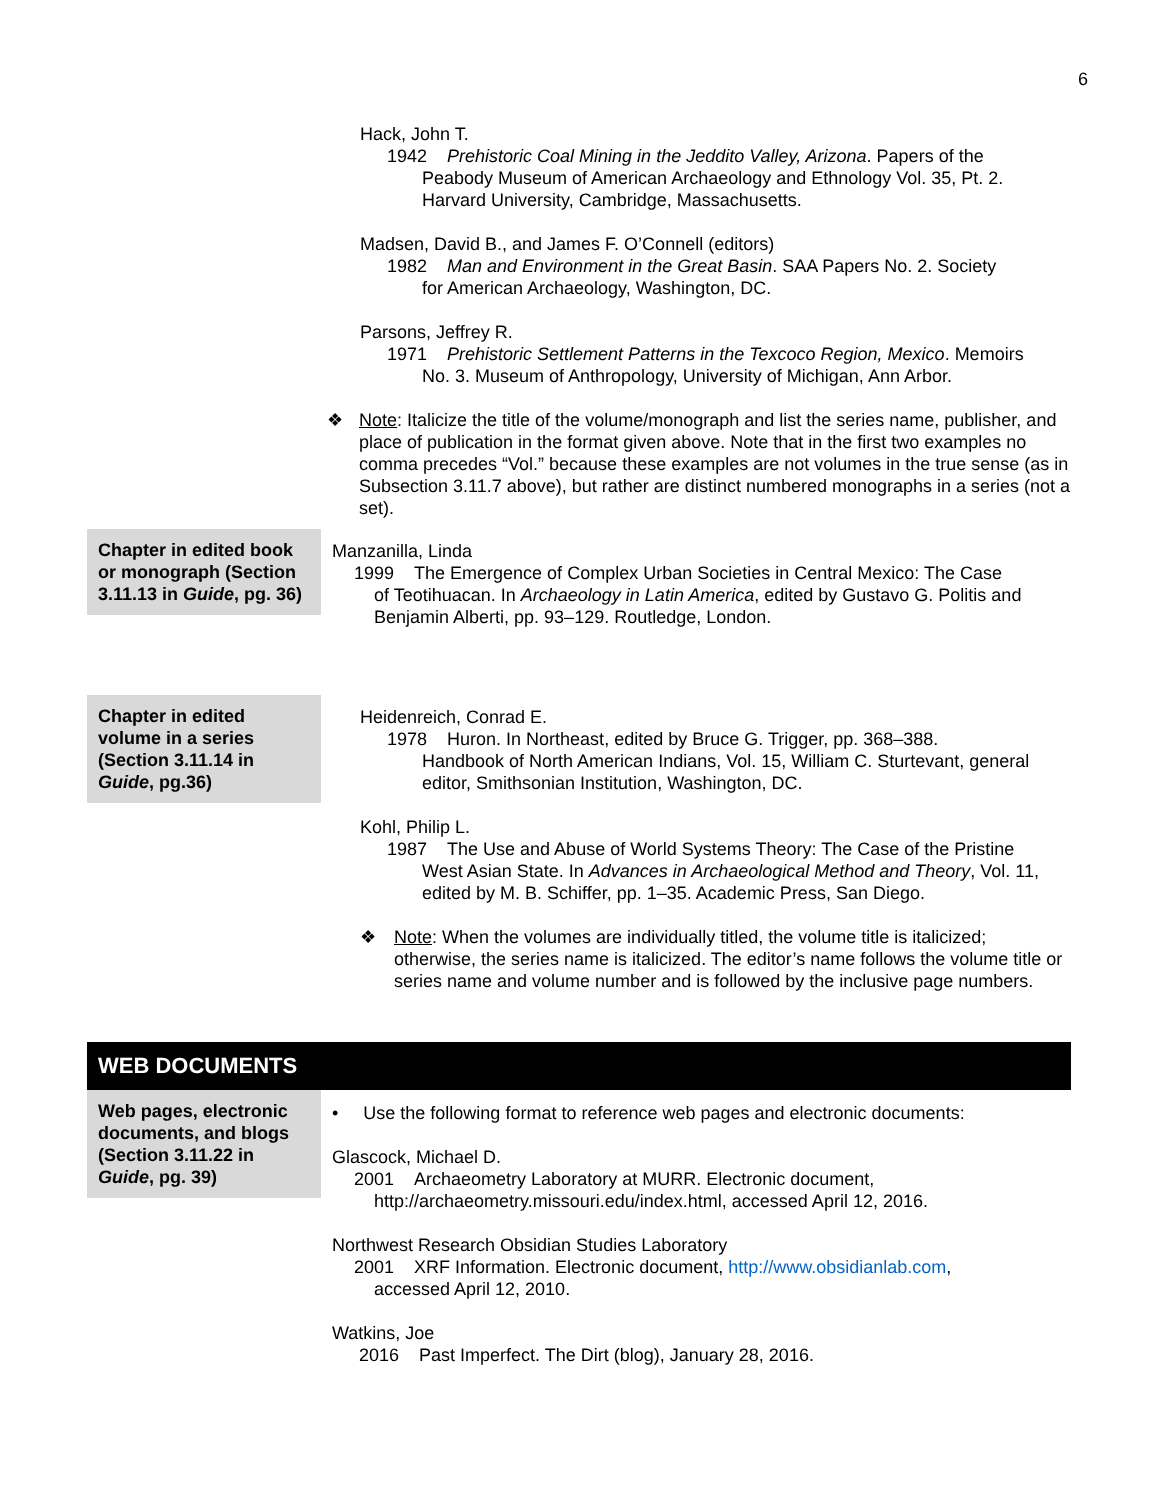6
Hack, John T.
1942 Prehistoric Coal Mining in the Jeddito Valley, Arizona. Papers of the
Peabody Museum of American Archaeology and Ethnology Vol. 35, Pt. 2. Harvard University, Cambridge, Massachusetts.
Madsen, David B., and James F. O’Connell (editors)
1982 Man and Environment in the Great Basin. SAA Papers No. 2. Society
for American Archaeology, Washington, DC.
Parsons, Jeffrey R.
1971 Prehistoric Settlement Patterns in the Texcoco Region, Mexico. Memoirs
No. 3. Museum of Anthropology, University of Michigan, Ann Arbor.
❖ Note: Italicize the title of the volume/monograph and list the series name, publisher, and place of publication in the format given above. Note that in the first two examples no comma precedes “Vol.” because these examples are not volumes in the true sense (as in Subsection 3.11.7 above), but rather are distinct numbered monographs in a series (not a set).
Chapter in edited book or monograph (Section 3.11.13 in Guide, pg. 36)
Manzanilla, Linda
1999 The Emergence of Complex Urban Societies in Central Mexico: The Case
of Teotihuacan. In Archaeology in Latin America, edited by Gustavo G. Politis and Benjamin Alberti, pp. 93–129. Routledge, London.
Chapter in edited volume in a series (Section 3.11.14 in Guide, pg.36)
Heidenreich, Conrad E.
1978 Huron. In Northeast, edited by Bruce G. Trigger, pp. 368–388.
Handbook of North American Indians, Vol. 15, William C. Sturtevant, general editor, Smithsonian Institution, Washington, DC.
Kohl, Philip L.
1987 The Use and Abuse of World Systems Theory: The Case of the Pristine
West Asian State. In Advances in Archaeological Method and Theory, Vol. 11, edited by M. B. Schiffer, pp. 1–35. Academic Press, San Diego.
❖ Note: When the volumes are individually titled, the volume title is italicized; otherwise, the series name is italicized. The editor’s name follows the volume title or series name and volume number and is followed by the inclusive page numbers.
WEB DOCUMENTS
Web pages, electronic documents, and blogs (Section 3.11.22 in Guide, pg. 39)
• Use the following format to reference web pages and electronic documents:
Glascock, Michael D.
2001 Archaeometry Laboratory at MURR. Electronic document,
http://archaeometry.missouri.edu/index.html, accessed April 12, 2016.
Northwest Research Obsidian Studies Laboratory
2001 XRF Information. Electronic document, http://www.obsidianlab.com,
accessed April 12, 2010.
Watkins, Joe
2016 Past Imperfect. The Dirt (blog), January 28, 2016.